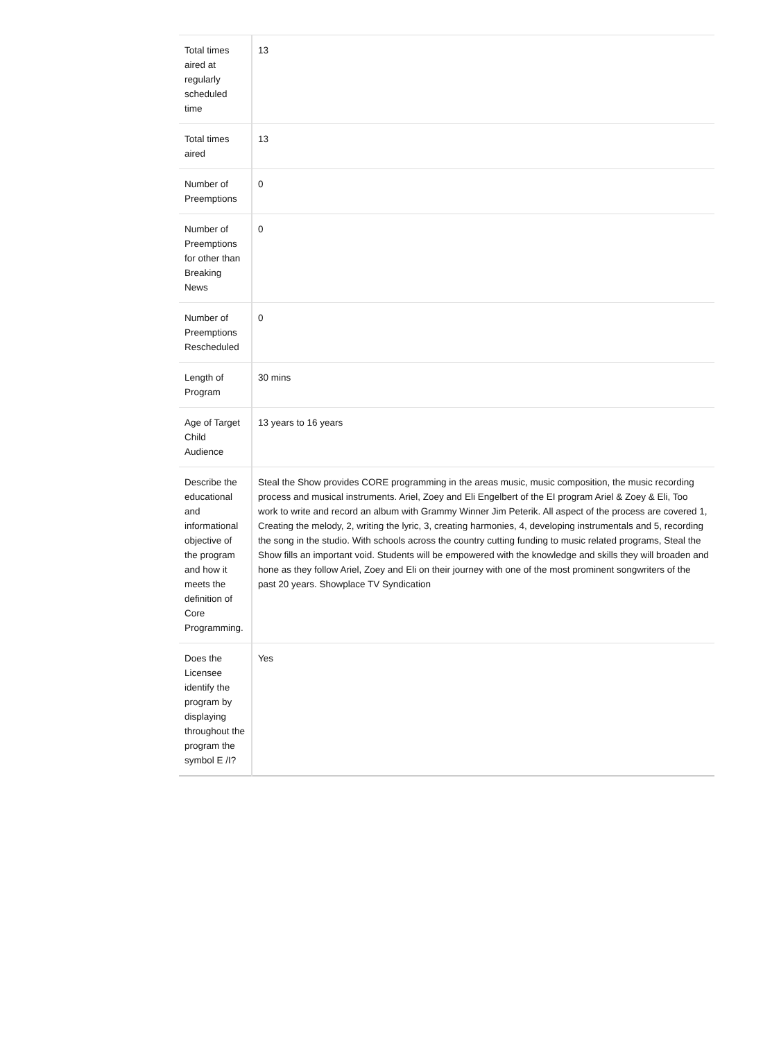| Total times aired at regularly scheduled time | 13 |
| Total times aired | 13 |
| Number of Preemptions | 0 |
| Number of Preemptions for other than Breaking News | 0 |
| Number of Preemptions Rescheduled | 0 |
| Length of Program | 30 mins |
| Age of Target Child Audience | 13 years to 16 years |
| Describe the educational and informational objective of the program and how it meets the definition of Core Programming. | Steal the Show provides CORE programming in the areas music, music composition, the music recording process and musical instruments. Ariel, Zoey and Eli Engelbert of the EI program Ariel & Zoey & Eli, Too work to write and record an album with Grammy Winner Jim Peterik. All aspect of the process are covered 1, Creating the melody, 2, writing the lyric, 3, creating harmonies, 4, developing instrumentals and 5, recording the song in the studio. With schools across the country cutting funding to music related programs, Steal the Show fills an important void. Students will be empowered with the knowledge and skills they will broaden and hone as they follow Ariel, Zoey and Eli on their journey with one of the most prominent songwriters of the past 20 years. Showplace TV Syndication |
| Does the Licensee identify the program by displaying throughout the program the symbol E /I? | Yes |